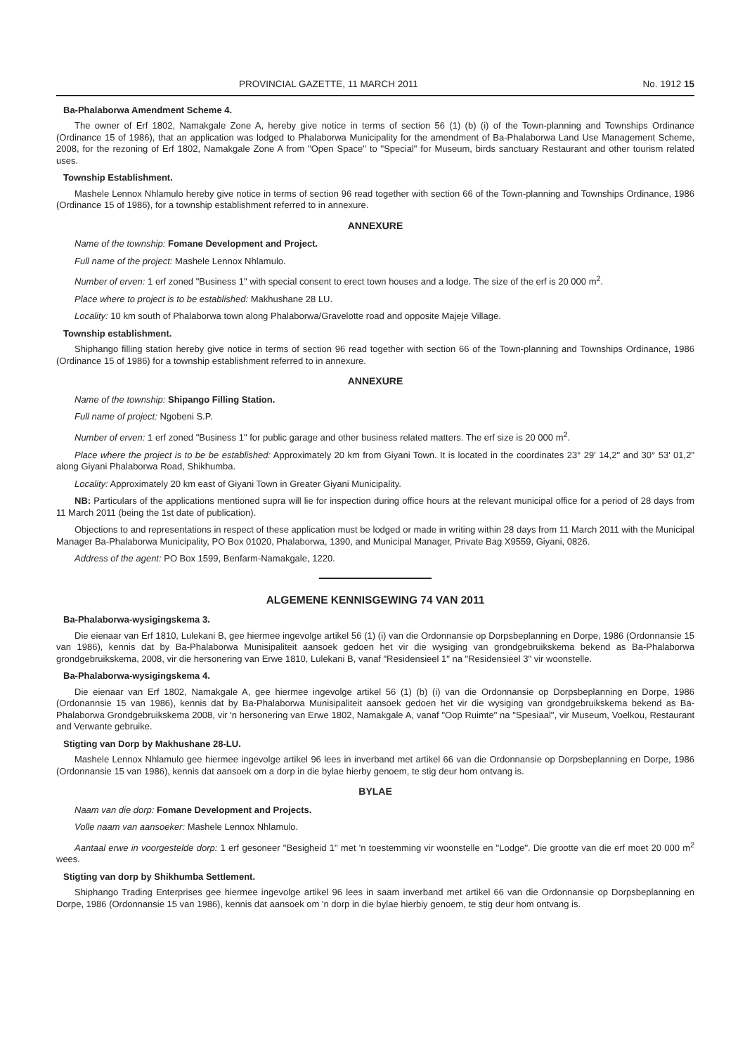PROVINCIAL GAZETTE, 11 MARCH 2011 No. 1912 15
Ba-Phalaborwa Amendment Scheme 4.
The owner of Erf 1802, Namakgale Zone A, hereby give notice in terms of section 56 (1) (b) (i) of the Town-planning and Townships Ordinance (Ordinance 15 of 1986), that an application was lodged to Phalaborwa Municipality for the amendment of Ba-Phalaborwa Land Use Management Scheme, 2008, for the rezoning of Erf 1802, Namakgale Zone A from "Open Space" to "Special" for Museum, birds sanctuary Restaurant and other tourism related uses.
Township Establishment.
Mashele Lennox Nhlamulo hereby give notice in terms of section 96 read together with section 66 of the Town-planning and Townships Ordinance, 1986 (Ordinance 15 of 1986), for a township establishment referred to in annexure.
ANNEXURE
Name of the township: Fomane Development and Project.
Full name of the project: Mashele Lennox Nhlamulo.
Number of erven: 1 erf zoned "Business 1" with special consent to erect town houses and a lodge. The size of the erf is 20 000 m<sup>2</sup>.
Place where to project is to be established: Makhushane 28 LU.
Locality: 10 km south of Phalaborwa town along Phalaborwa/Gravelotte road and opposite Majeje Village.
Township establishment.
Shiphango filling station hereby give notice in terms of section 96 read together with section 66 of the Town-planning and Townships Ordinance, 1986 (Ordinance 15 of 1986) for a township establishment referred to in annexure.
ANNEXURE
Name of the township: Shipango Filling Station.
Full name of project: Ngobeni S.P.
Number of erven: 1 erf zoned "Business 1" for public garage and other business related matters. The erf size is 20 000 m<sup>2</sup>.
Place where the project is to be be established: Approximately 20 km from Giyani Town. It is located in the coordinates 23° 29' 14,2" and 30° 53' 01,2" along Giyani Phalaborwa Road, Shikhumba.
Locality: Approximately 20 km east of Giyani Town in Greater Giyani Municipality.
NB: Particulars of the applications mentioned supra will lie for inspection during office hours at the relevant municipal office for a period of 28 days from 11 March 2011 (being the 1st date of publication).
Objections to and representations in respect of these application must be lodged or made in writing within 28 days from 11 March 2011 with the Municipal Manager Ba-Phalaborwa Municipality, PO Box 01020, Phalaborwa, 1390, and Municipal Manager, Private Bag X9559, Giyani, 0826.
Address of the agent: PO Box 1599, Benfarm-Namakgale, 1220.
ALGEMENE KENNISGEWING 74 VAN 2011
Ba-Phalaborwa-wysigingskema 3.
Die eienaar van Erf 1810, Lulekani B, gee hiermee ingevolge artikel 56 (1) (i) van die Ordonnansie op Dorpsbeplanning en Dorpe, 1986 (Ordonnansie 15 van 1986), kennis dat by Ba-Phalaborwa Munisipaliteit aansoek gedoen het vir die wysiging van grondgebruikskema bekend as Ba-Phalaborwa grondgebruikskema, 2008, vir die hersonering van Erwe 1810, Lulekani B, vanaf "Residensieel 1" na "Residensieel 3" vir woonstelle.
Ba-Phalaborwa-wysigingskema 4.
Die eienaar van Erf 1802, Namakgale A, gee hiermee ingevolge artikel 56 (1) (b) (i) van die Ordonnansie op Dorpsbeplanning en Dorpe, 1986 (Ordonannsie 15 van 1986), kennis dat by Ba-Phalaborwa Munisipaliteit aansoek gedoen het vir die wysiging van grondgebruikskema bekend as Ba-Phalaborwa Grondgebruikskema 2008, vir 'n hersonering van Erwe 1802, Namakgale A, vanaf "Oop Ruimte" na "Spesiaal", vir Museum, Voelkou, Restaurant and Verwante gebruike.
Stigting van Dorp by Makhushane 28-LU.
Mashele Lennox Nhlamulo gee hiermee ingevolge artikel 96 lees in inverband met artikel 66 van die Ordonnansie op Dorpsbeplanning en Dorpe, 1986 (Ordonnansie 15 van 1986), kennis dat aansoek om a dorp in die bylae hierby genoem, te stig deur hom ontvang is.
BYLAE
Naam van die dorp: Fomane Development and Projects.
Volle naam van aansoeker: Mashele Lennox Nhlamulo.
Aantaal erwe in voorgestelde dorp: 1 erf gesoneer "Besigheid 1" met 'n toestemming vir woonstelle en "Lodge". Die grootte van die erf moet 20 000 m<sup>2</sup> wees.
Stigting van dorp by Shikhumba Settlement.
Shiphango Trading Enterprises gee hiermee ingevolge artikel 96 lees in saam inverband met artikel 66 van die Ordonnansie op Dorpsbeplanning en Dorpe, 1986 (Ordonnansie 15 van 1986), kennis dat aansoek om 'n dorp in die bylae hierbiy genoem, te stig deur hom ontvang is.